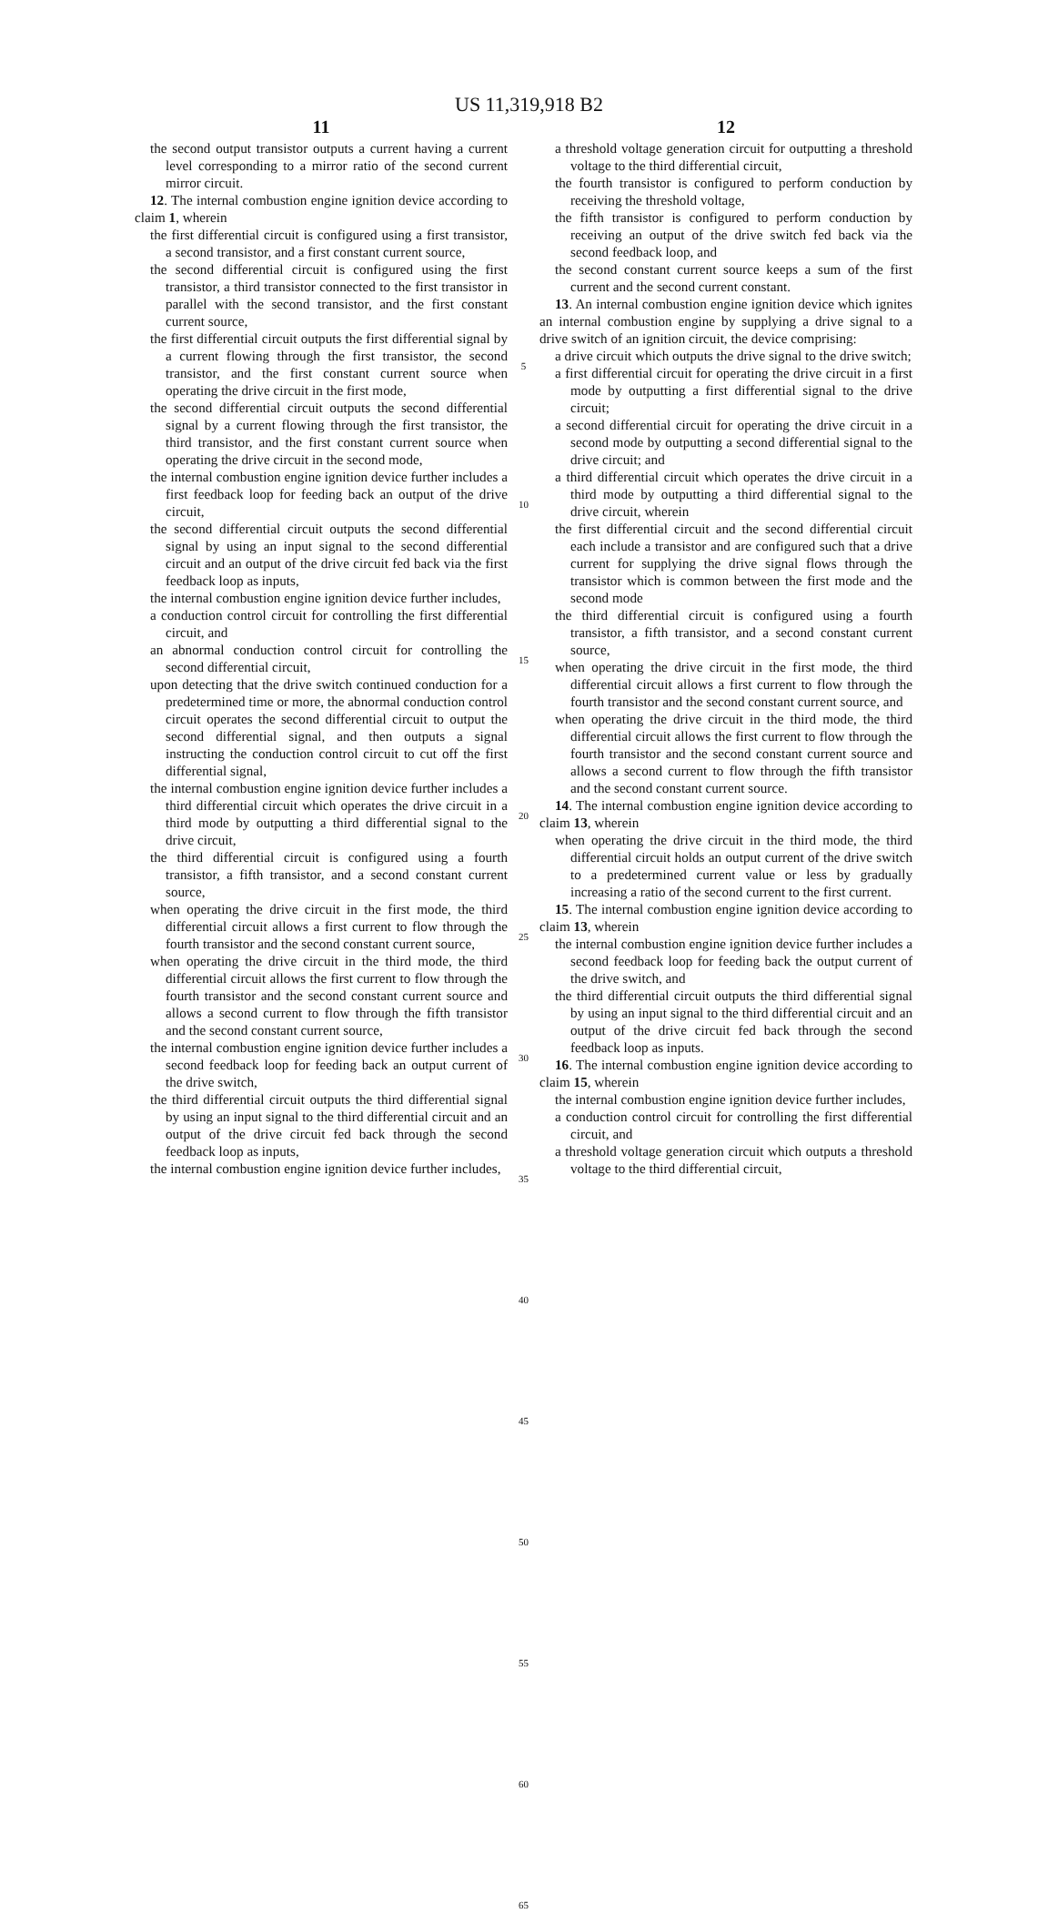US 11,319,918 B2
11
the second output transistor outputs a current having a current level corresponding to a mirror ratio of the second current mirror circuit.
12. The internal combustion engine ignition device according to claim 1, wherein
the first differential circuit is configured using a first transistor, a second transistor, and a first constant current source,
the second differential circuit is configured using the first transistor, a third transistor connected to the first transistor in parallel with the second transistor, and the first constant current source,
the first differential circuit outputs the first differential signal by a current flowing through the first transistor, the second transistor, and the first constant current source when operating the drive circuit in the first mode,
the second differential circuit outputs the second differential signal by a current flowing through the first transistor, the third transistor, and the first constant current source when operating the drive circuit in the second mode,
the internal combustion engine ignition device further includes a first feedback loop for feeding back an output of the drive circuit,
the second differential circuit outputs the second differential signal by using an input signal to the second differential circuit and an output of the drive circuit fed back via the first feedback loop as inputs,
the internal combustion engine ignition device further includes,
a conduction control circuit for controlling the first differential circuit, and
an abnormal conduction control circuit for controlling the second differential circuit,
upon detecting that the drive switch continued conduction for a predetermined time or more, the abnormal conduction control circuit operates the second differential circuit to output the second differential signal, and then outputs a signal instructing the conduction control circuit to cut off the first differential signal,
the internal combustion engine ignition device further includes a third differential circuit which operates the drive circuit in a third mode by outputting a third differential signal to the drive circuit,
the third differential circuit is configured using a fourth transistor, a fifth transistor, and a second constant current source,
when operating the drive circuit in the first mode, the third differential circuit allows a first current to flow through the fourth transistor and the second constant current source,
when operating the drive circuit in the third mode, the third differential circuit allows the first current to flow through the fourth transistor and the second constant current source and allows a second current to flow through the fifth transistor and the second constant current source,
the internal combustion engine ignition device further includes a second feedback loop for feeding back an output current of the drive switch,
the third differential circuit outputs the third differential signal by using an input signal to the third differential circuit and an output of the drive circuit fed back through the second feedback loop as inputs,
the internal combustion engine ignition device further includes,
5
10
15
20
25
30
35
40
45
50
55
60
65
12
a threshold voltage generation circuit for outputting a threshold voltage to the third differential circuit,
the fourth transistor is configured to perform conduction by receiving the threshold voltage,
the fifth transistor is configured to perform conduction by receiving an output of the drive switch fed back via the second feedback loop, and
the second constant current source keeps a sum of the first current and the second current constant.
13. An internal combustion engine ignition device which ignites an internal combustion engine by supplying a drive signal to a drive switch of an ignition circuit, the device comprising:
a drive circuit which outputs the drive signal to the drive switch;
a first differential circuit for operating the drive circuit in a first mode by outputting a first differential signal to the drive circuit;
a second differential circuit for operating the drive circuit in a second mode by outputting a second differential signal to the drive circuit; and
a third differential circuit which operates the drive circuit in a third mode by outputting a third differential signal to the drive circuit, wherein
the first differential circuit and the second differential circuit each include a transistor and are configured such that a drive current for supplying the drive signal flows through the transistor which is common between the first mode and the second mode
the third differential circuit is configured using a fourth transistor, a fifth transistor, and a second constant current source,
when operating the drive circuit in the first mode, the third differential circuit allows a first current to flow through the fourth transistor and the second constant current source, and
when operating the drive circuit in the third mode, the third differential circuit allows the first current to flow through the fourth transistor and the second constant current source and allows a second current to flow through the fifth transistor and the second constant current source.
14. The internal combustion engine ignition device according to claim 13, wherein
when operating the drive circuit in the third mode, the third differential circuit holds an output current of the drive switch to a predetermined current value or less by gradually increasing a ratio of the second current to the first current.
15. The internal combustion engine ignition device according to claim 13, wherein
the internal combustion engine ignition device further includes a second feedback loop for feeding back the output current of the drive switch, and
the third differential circuit outputs the third differential signal by using an input signal to the third differential circuit and an output of the drive circuit fed back through the second feedback loop as inputs.
16. The internal combustion engine ignition device according to claim 15, wherein
the internal combustion engine ignition device further includes,
a conduction control circuit for controlling the first differential circuit, and
a threshold voltage generation circuit which outputs a threshold voltage to the third differential circuit,